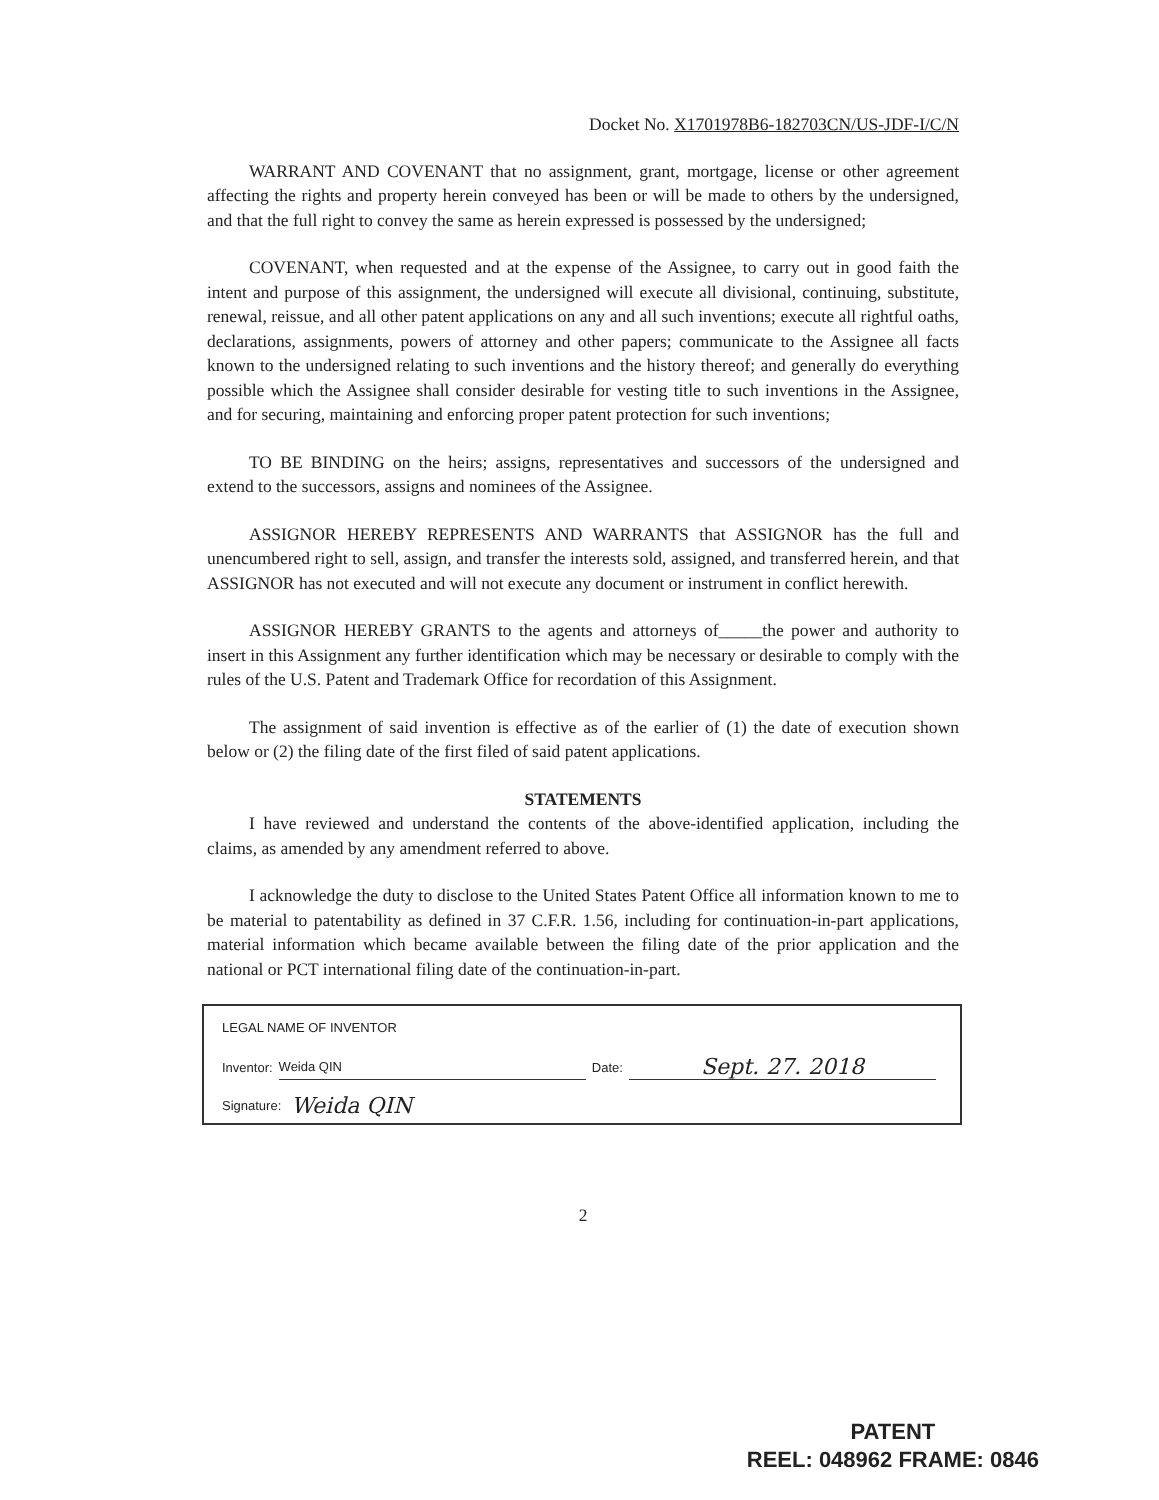Docket No. X1701978B6-182703CN/US-JDF-I/C/N
WARRANT AND COVENANT that no assignment, grant, mortgage, license or other agreement affecting the rights and property herein conveyed has been or will be made to others by the undersigned, and that the full right to convey the same as herein expressed is possessed by the undersigned;
COVENANT, when requested and at the expense of the Assignee, to carry out in good faith the intent and purpose of this assignment, the undersigned will execute all divisional, continuing, substitute, renewal, reissue, and all other patent applications on any and all such inventions; execute all rightful oaths, declarations, assignments, powers of attorney and other papers; communicate to the Assignee all facts known to the undersigned relating to such inventions and the history thereof; and generally do everything possible which the Assignee shall consider desirable for vesting title to such inventions in the Assignee, and for securing, maintaining and enforcing proper patent protection for such inventions;
TO BE BINDING on the heirs; assigns, representatives and successors of the undersigned and extend to the successors, assigns and nominees of the Assignee.
ASSIGNOR HEREBY REPRESENTS AND WARRANTS that ASSIGNOR has the full and unencumbered right to sell, assign, and transfer the interests sold, assigned, and transferred herein, and that ASSIGNOR has not executed and will not execute any document or instrument in conflict herewith.
ASSIGNOR HEREBY GRANTS to the agents and attorneys of_____the power and authority to insert in this Assignment any further identification which may be necessary or desirable to comply with the rules of the U.S. Patent and Trademark Office for recordation of this Assignment.
The assignment of said invention is effective as of the earlier of (1) the date of execution shown below or (2) the filing date of the first filed of said patent applications.
STATEMENTS
I have reviewed and understand the contents of the above-identified application, including the claims, as amended by any amendment referred to above.
I acknowledge the duty to disclose to the United States Patent Office all information known to me to be material to patentability as defined in 37 C.F.R. 1.56, including for continuation-in-part applications, material information which became available between the filing date of the prior application and the national or PCT international filing date of the continuation-in-part.
LEGAL NAME OF INVENTOR
Inventor: Weida QIN Date: Sept. 27. 2018
Signature: Weida QIN
2
PATENT
REEL: 048962 FRAME: 0846